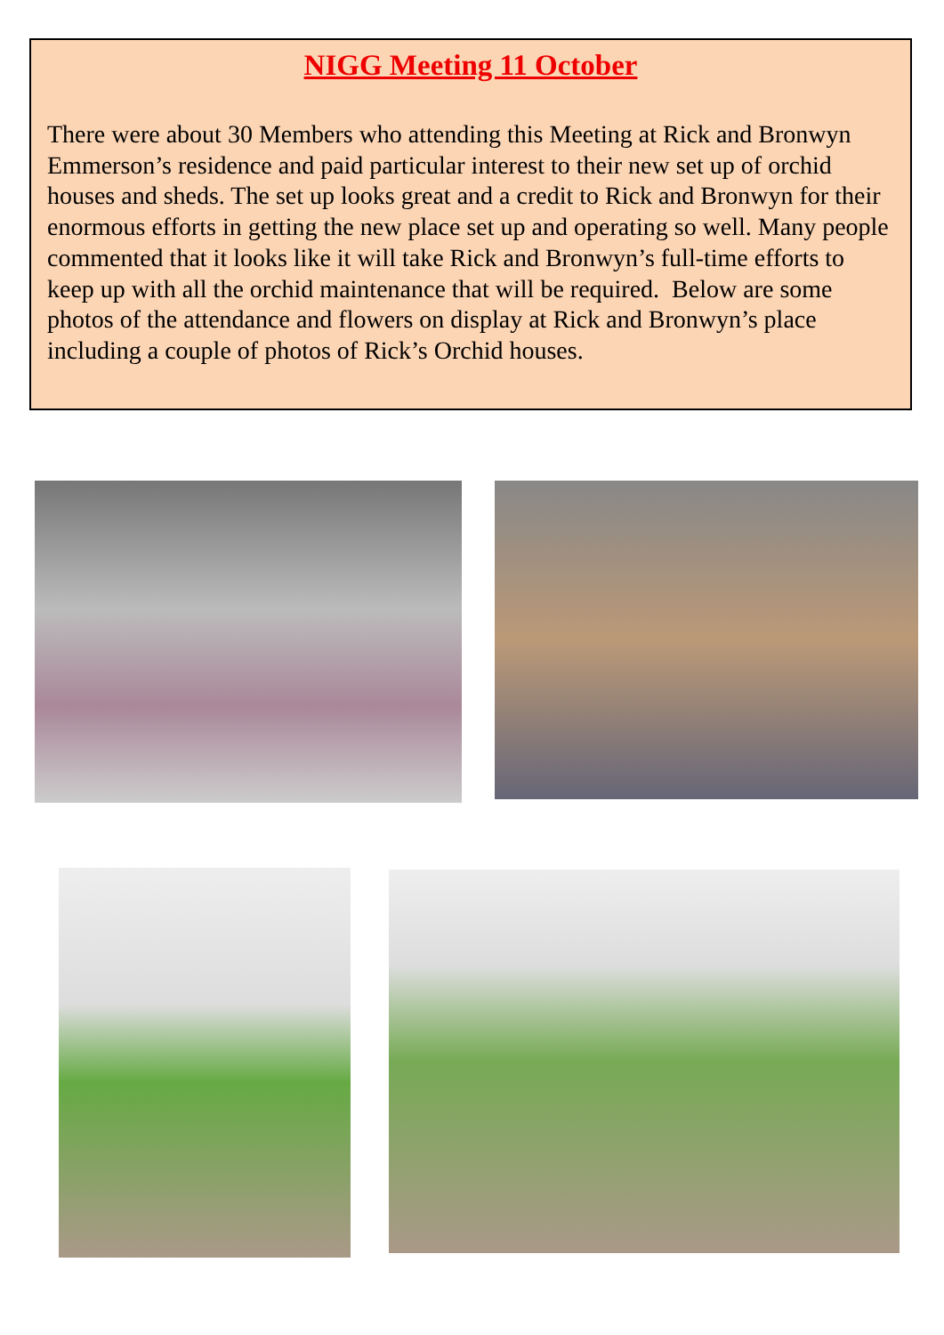NIGG Meeting 11 October
There were about 30 Members who attending this Meeting at Rick and Bronwyn Emmerson’s residence and paid particular interest to their new set up of orchid houses and sheds. The set up looks great and a credit to Rick and Bronwyn for their enormous efforts in getting the new place set up and operating so well. Many people commented that it looks like it will take Rick and Bronwyn’s full-time efforts to keep up with all the orchid maintenance that will be required. Below are some photos of the attendance and flowers on display at Rick and Bronwyn’s place including a couple of photos of Rick’s Orchid houses.